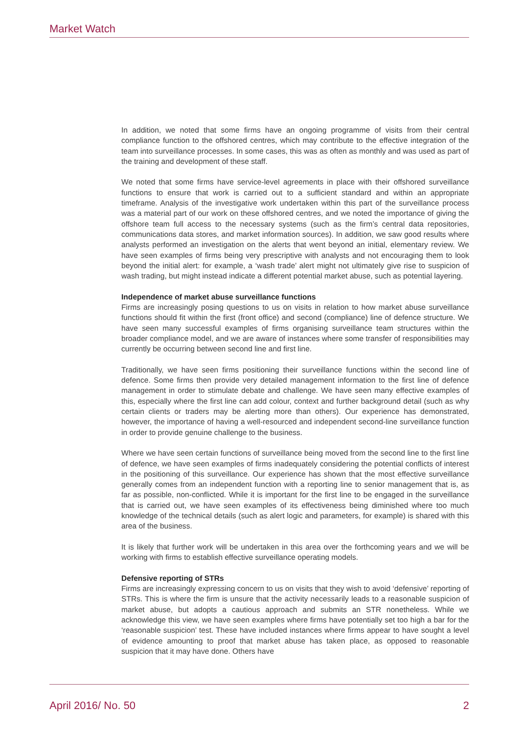Market Watch
In addition, we noted that some firms have an ongoing programme of visits from their central compliance function to the offshored centres, which may contribute to the effective integration of the team into surveillance processes. In some cases, this was as often as monthly and was used as part of the training and development of these staff.
We noted that some firms have service-level agreements in place with their offshored surveillance functions to ensure that work is carried out to a sufficient standard and within an appropriate timeframe. Analysis of the investigative work undertaken within this part of the surveillance process was a material part of our work on these offshored centres, and we noted the importance of giving the offshore team full access to the necessary systems (such as the firm’s central data repositories, communications data stores, and market information sources). In addition, we saw good results where analysts performed an investigation on the alerts that went beyond an initial, elementary review. We have seen examples of firms being very prescriptive with analysts and not encouraging them to look beyond the initial alert: for example, a ‘wash trade’ alert might not ultimately give rise to suspicion of wash trading, but might instead indicate a different potential market abuse, such as potential layering.
Independence of market abuse surveillance functions
Firms are increasingly posing questions to us on visits in relation to how market abuse surveillance functions should fit within the first (front office) and second (compliance) line of defence structure. We have seen many successful examples of firms organising surveillance team structures within the broader compliance model, and we are aware of instances where some transfer of responsibilities may currently be occurring between second line and first line.
Traditionally, we have seen firms positioning their surveillance functions within the second line of defence. Some firms then provide very detailed management information to the first line of defence management in order to stimulate debate and challenge. We have seen many effective examples of this, especially where the first line can add colour, context and further background detail (such as why certain clients or traders may be alerting more than others). Our experience has demonstrated, however, the importance of having a well-resourced and independent second-line surveillance function in order to provide genuine challenge to the business.
Where we have seen certain functions of surveillance being moved from the second line to the first line of defence, we have seen examples of firms inadequately considering the potential conflicts of interest in the positioning of this surveillance. Our experience has shown that the most effective surveillance generally comes from an independent function with a reporting line to senior management that is, as far as possible, non-conflicted. While it is important for the first line to be engaged in the surveillance that is carried out, we have seen examples of its effectiveness being diminished where too much knowledge of the technical details (such as alert logic and parameters, for example) is shared with this area of the business.
It is likely that further work will be undertaken in this area over the forthcoming years and we will be working with firms to establish effective surveillance operating models.
Defensive reporting of STRs
Firms are increasingly expressing concern to us on visits that they wish to avoid ‘defensive’ reporting of STRs. This is where the firm is unsure that the activity necessarily leads to a reasonable suspicion of market abuse, but adopts a cautious approach and submits an STR nonetheless. While we acknowledge this view, we have seen examples where firms have potentially set too high a bar for the ‘reasonable suspicion’ test. These have included instances where firms appear to have sought a level of evidence amounting to proof that market abuse has taken place, as opposed to reasonable suspicion that it may have done. Others have
April 2016/ No. 50 2